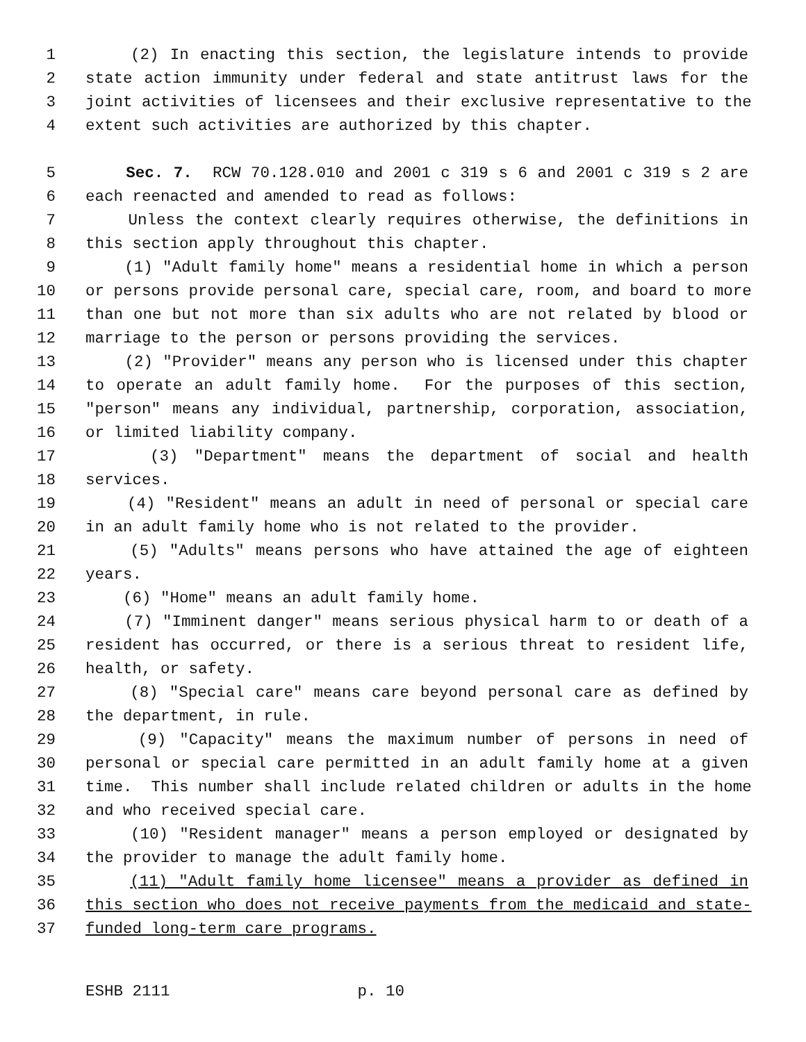1 (2) In enacting this section, the legislature intends to provide
2 state action immunity under federal and state antitrust laws for the
3 joint activities of licensees and their exclusive representative to the
4 extent such activities are authorized by this chapter.
5 Sec. 7. RCW 70.128.010 and 2001 c 319 s 6 and 2001 c 319 s 2 are
6 each reenacted and amended to read as follows:
7 Unless the context clearly requires otherwise, the definitions in
8 this section apply throughout this chapter.
9 (1) "Adult family home" means a residential home in which a person
10 or persons provide personal care, special care, room, and board to more
11 than one but not more than six adults who are not related by blood or
12 marriage to the person or persons providing the services.
13 (2) "Provider" means any person who is licensed under this chapter
14 to operate an adult family home. For the purposes of this section,
15 "person" means any individual, partnership, corporation, association,
16 or limited liability company.
17 (3) "Department" means the department of social and health
18 services.
19 (4) "Resident" means an adult in need of personal or special care
20 in an adult family home who is not related to the provider.
21 (5) "Adults" means persons who have attained the age of eighteen
22 years.
23 (6) "Home" means an adult family home.
24 (7) "Imminent danger" means serious physical harm to or death of a
25 resident has occurred, or there is a serious threat to resident life,
26 health, or safety.
27 (8) "Special care" means care beyond personal care as defined by
28 the department, in rule.
29 (9) "Capacity" means the maximum number of persons in need of
30 personal or special care permitted in an adult family home at a given
31 time. This number shall include related children or adults in the home
32 and who received special care.
33 (10) "Resident manager" means a person employed or designated by
34 the provider to manage the adult family home.
35 (11) "Adult family home licensee" means a provider as defined in
36 this section who does not receive payments from the medicaid and state-
37 funded long-term care programs.
ESHB 2111 p. 10